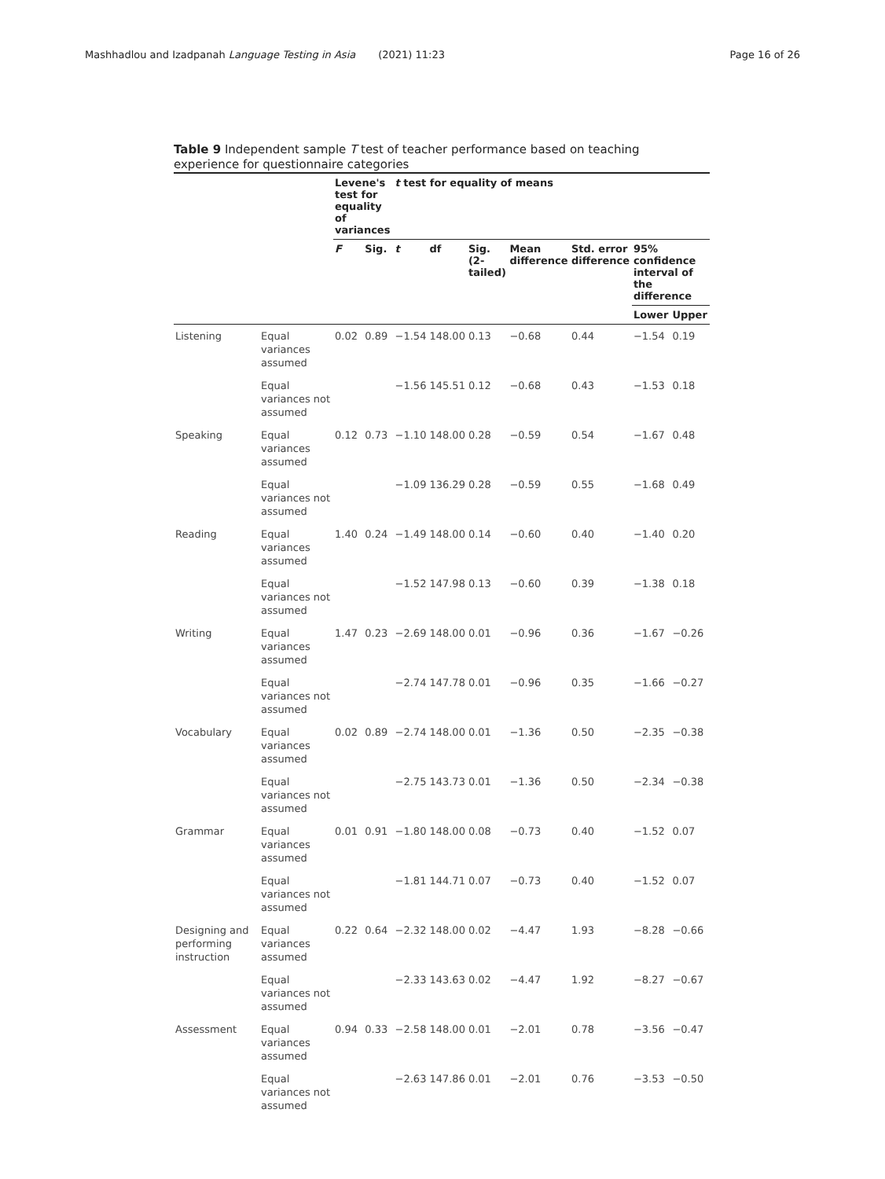Mashhadlou and Izadpanah Language Testing in Asia (2021) 11:23 Page 16 of 26
Table 9 Independent sample T test of teacher performance based on teaching experience for questionnaire categories
| | | Levene's test for equality of variances | | t test for equality of means | | | | | | |
| --- | --- | --- | --- | --- | --- | --- | --- | --- | --- | --- |
| | | F | Sig. | t | df | Sig. (2-tailed) | Mean difference | Std. error difference | 95% confidence interval of the difference | |
| | | | | | | | | | Lower | Upper |
| Listening | Equal variances assumed | 0.02 | 0.89 | −1.54 | 148.00 | 0.13 | −0.68 | 0.44 | −1.54 | 0.19 |
| | Equal variances not assumed | | | −1.56 | 145.51 | 0.12 | −0.68 | 0.43 | −1.53 | 0.18 |
| Speaking | Equal variances assumed | 0.12 | 0.73 | −1.10 | 148.00 | 0.28 | −0.59 | 0.54 | −1.67 | 0.48 |
| | Equal variances not assumed | | | −1.09 | 136.29 | 0.28 | −0.59 | 0.55 | −1.68 | 0.49 |
| Reading | Equal variances assumed | 1.40 | 0.24 | −1.49 | 148.00 | 0.14 | −0.60 | 0.40 | −1.40 | 0.20 |
| | Equal variances not assumed | | | −1.52 | 147.98 | 0.13 | −0.60 | 0.39 | −1.38 | 0.18 |
| Writing | Equal variances assumed | 1.47 | 0.23 | −2.69 | 148.00 | 0.01 | −0.96 | 0.36 | −1.67 | −0.26 |
| | Equal variances not assumed | | | −2.74 | 147.78 | 0.01 | −0.96 | 0.35 | −1.66 | −0.27 |
| Vocabulary | Equal variances assumed | 0.02 | 0.89 | −2.74 | 148.00 | 0.01 | −1.36 | 0.50 | −2.35 | −0.38 |
| | Equal variances not assumed | | | −2.75 | 143.73 | 0.01 | −1.36 | 0.50 | −2.34 | −0.38 |
| Grammar | Equal variances assumed | 0.01 | 0.91 | −1.80 | 148.00 | 0.08 | −0.73 | 0.40 | −1.52 | 0.07 |
| | Equal variances not assumed | | | −1.81 | 144.71 | 0.07 | −0.73 | 0.40 | −1.52 | 0.07 |
| Designing and performing instruction | Equal variances assumed | 0.22 | 0.64 | −2.32 | 148.00 | 0.02 | −4.47 | 1.93 | −8.28 | −0.66 |
| | Equal variances not assumed | | | −2.33 | 143.63 | 0.02 | −4.47 | 1.92 | −8.27 | −0.67 |
| Assessment | Equal variances assumed | 0.94 | 0.33 | −2.58 | 148.00 | 0.01 | −2.01 | 0.78 | −3.56 | −0.47 |
| | Equal variances not assumed | | | −2.63 | 147.86 | 0.01 | −2.01 | 0.76 | −3.53 | −0.50 |